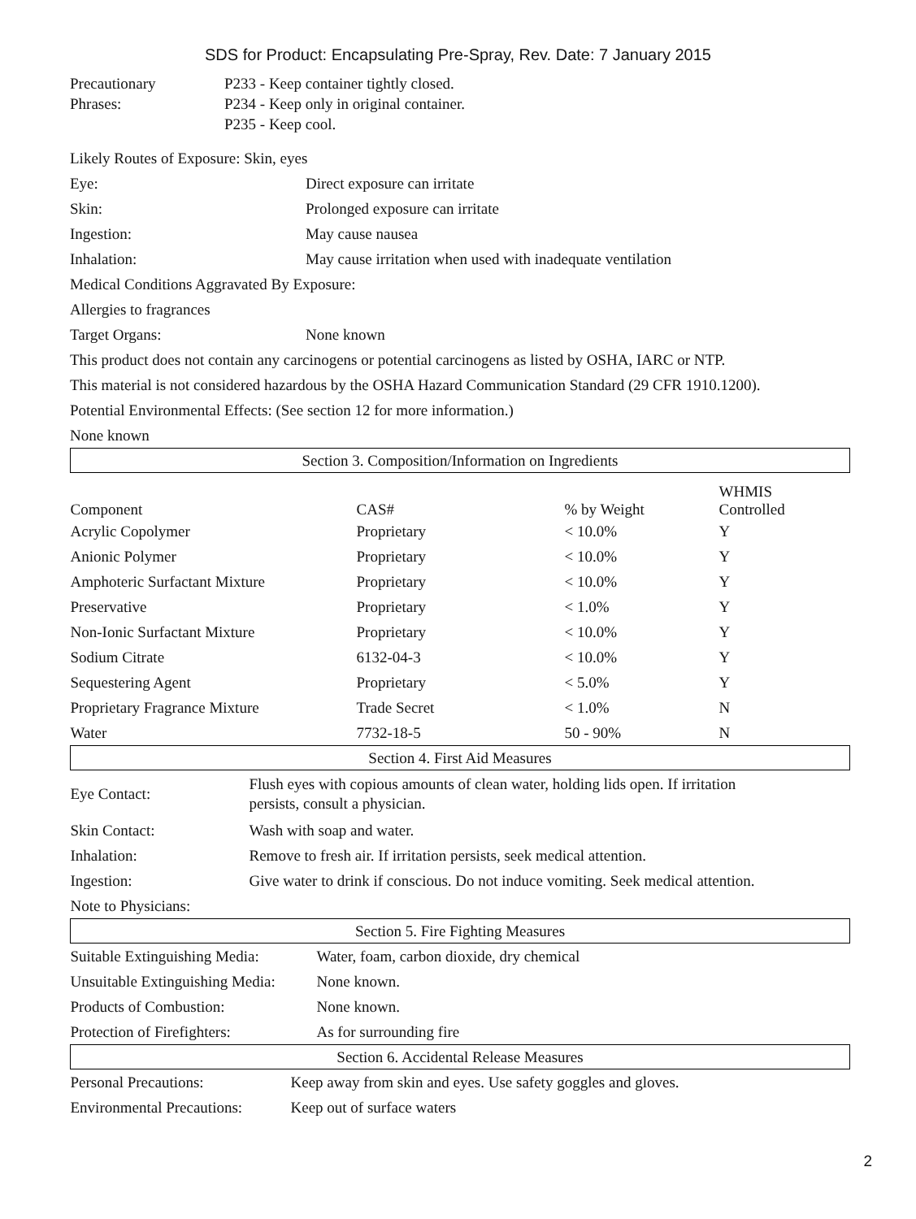SDS for Product: Encapsulating Pre-Spray, Rev. Date: 7 January 2015
| Precautionary Phrases: | P233 - Keep container tightly closed. P234 - Keep only in original container. P235 - Keep cool. |
Likely Routes of Exposure: Skin, eyes
| Eye: | Direct exposure can irritate |
| Skin: | Prolonged exposure can irritate |
| Ingestion: | May cause nausea |
| Inhalation: | May cause irritation when used with inadequate ventilation |
| Medical Conditions Aggravated By Exposure: | |
| Allergies to fragrances | |
| Target Organs: | None known |
| This product does not contain any carcinogens or potential carcinogens as listed by OSHA, IARC or NTP. | |
| This material is not considered hazardous by the OSHA Hazard Communication Standard (29 CFR 1910.1200). | |
| Potential Environmental Effects: (See section 12 for more information.) | |
| None known | |
| Section 3. Composition/Information on Ingredients | | | |
| --- | --- | --- | --- |
| Component | CAS# | % by Weight | WHMIS Controlled |
| Acrylic Copolymer | Proprietary | < 10.0% | Y |
| Anionic Polymer | Proprietary | < 10.0% | Y |
| Amphoteric Surfactant Mixture | Proprietary | < 10.0% | Y |
| Preservative | Proprietary | < 1.0% | Y |
| Non-Ionic Surfactant Mixture | Proprietary | < 10.0% | Y |
| Sodium Citrate | 6132-04-3 | < 10.0% | Y |
| Sequestering Agent | Proprietary | < 5.0% | Y |
| Proprietary Fragrance Mixture | Trade Secret | < 1.0% | N |
| Water | 7732-18-5 | 50 - 90% | N |
| Section 4. First Aid Measures | |
| --- | --- |
| Eye Contact: | Flush eyes with copious amounts of clean water, holding lids open. If irritation persists, consult a physician. |
| Skin Contact: | Wash with soap and water. |
| Inhalation: | Remove to fresh air. If irritation persists, seek medical attention. |
| Ingestion: | Give water to drink if conscious. Do not induce vomiting. Seek medical attention. |
| Note to Physicians: | |
| Section 5. Fire Fighting Measures | |
| --- | --- |
| Suitable Extinguishing Media: | Water, foam, carbon dioxide, dry chemical |
| Unsuitable Extinguishing Media: | None known. |
| Products of Combustion: | None known. |
| Protection of Firefighters: | As for surrounding fire |
| Section 6. Accidental Release Measures | |
| --- | --- |
| Personal Precautions: | Keep away from skin and eyes. Use safety goggles and gloves. |
| Environmental Precautions: | Keep out of surface waters |
2